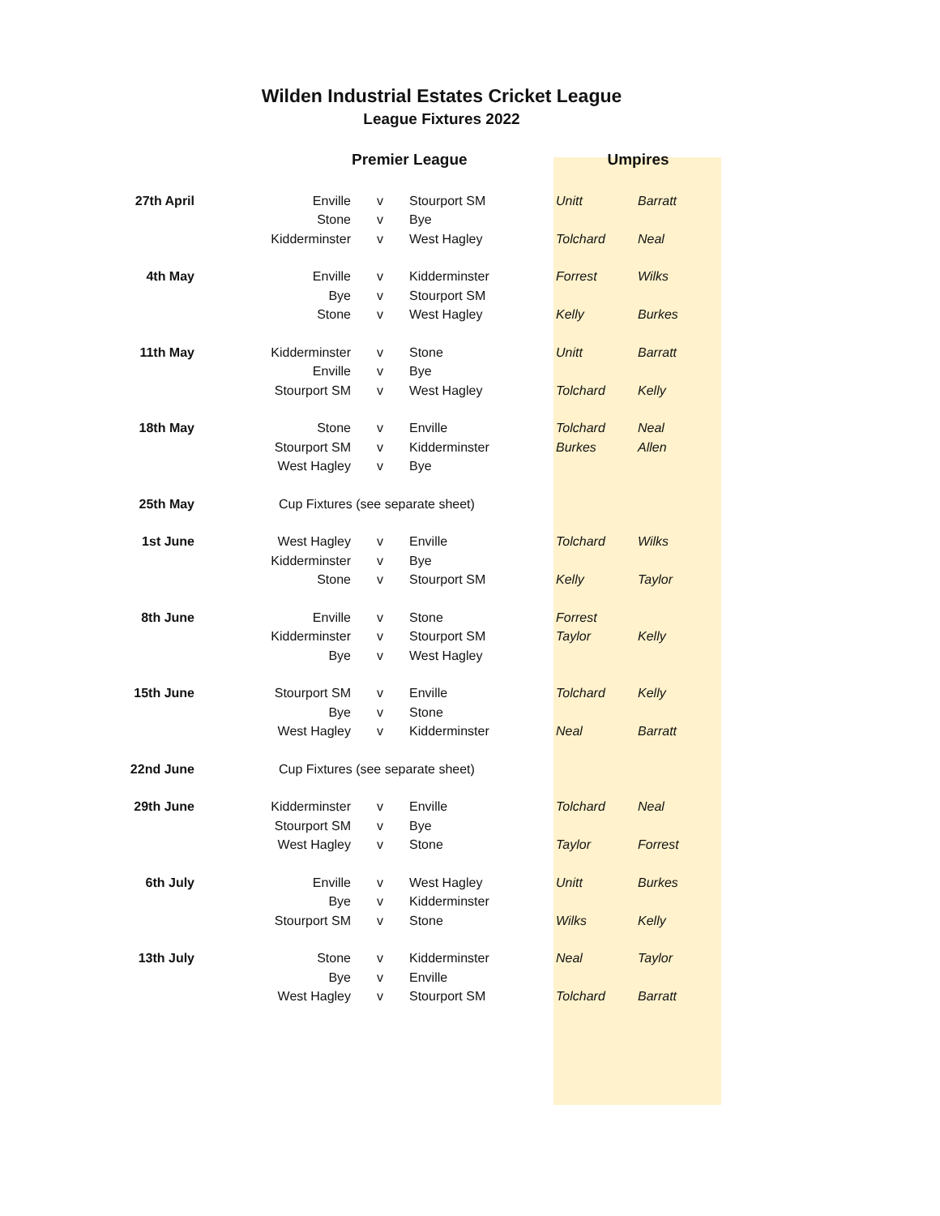Wilden Industrial Estates Cricket League
League Fixtures 2022
| | Premier League | | | Umpires | |
| --- | --- | --- | --- | --- | --- |
| 27th April | Enville | v | Stourport SM | Unitt | Barratt |
| | Stone | v | Bye | | |
| | Kidderminster | v | West Hagley | Tolchard | Neal |
| 4th May | Enville | v | Kidderminster | Forrest | Wilks |
| | Bye | v | Stourport SM | | |
| | Stone | v | West Hagley | Kelly | Burkes |
| 11th May | Kidderminster | v | Stone | Unitt | Barratt |
| | Enville | v | Bye | | |
| | Stourport SM | v | West Hagley | Tolchard | Kelly |
| 18th May | Stone | v | Enville | Tolchard | Neal |
| | Stourport SM | v | Kidderminster | Burkes | Allen |
| | West Hagley | v | Bye | | |
| 25th May | Cup Fixtures (see separate sheet) | | | | |
| 1st June | West Hagley | v | Enville | Tolchard | Wilks |
| | Kidderminster | v | Bye | | |
| | Stone | v | Stourport SM | Kelly | Taylor |
| 8th June | Enville | v | Stone | Forrest | |
| | Kidderminster | v | Stourport SM | Taylor | Kelly |
| | Bye | v | West Hagley | | |
| 15th June | Stourport SM | v | Enville | Tolchard | Kelly |
| | Bye | v | Stone | | |
| | West Hagley | v | Kidderminster | Neal | Barratt |
| 22nd June | Cup Fixtures (see separate sheet) | | | | |
| 29th June | Kidderminster | v | Enville | Tolchard | Neal |
| | Stourport SM | v | Bye | | |
| | West Hagley | v | Stone | Taylor | Forrest |
| 6th July | Enville | v | West Hagley | Unitt | Burkes |
| | Bye | v | Kidderminster | | |
| | Stourport SM | v | Stone | Wilks | Kelly |
| 13th July | Stone | v | Kidderminster | Neal | Taylor |
| | Bye | v | Enville | | |
| | West Hagley | v | Stourport SM | Tolchard | Barratt |